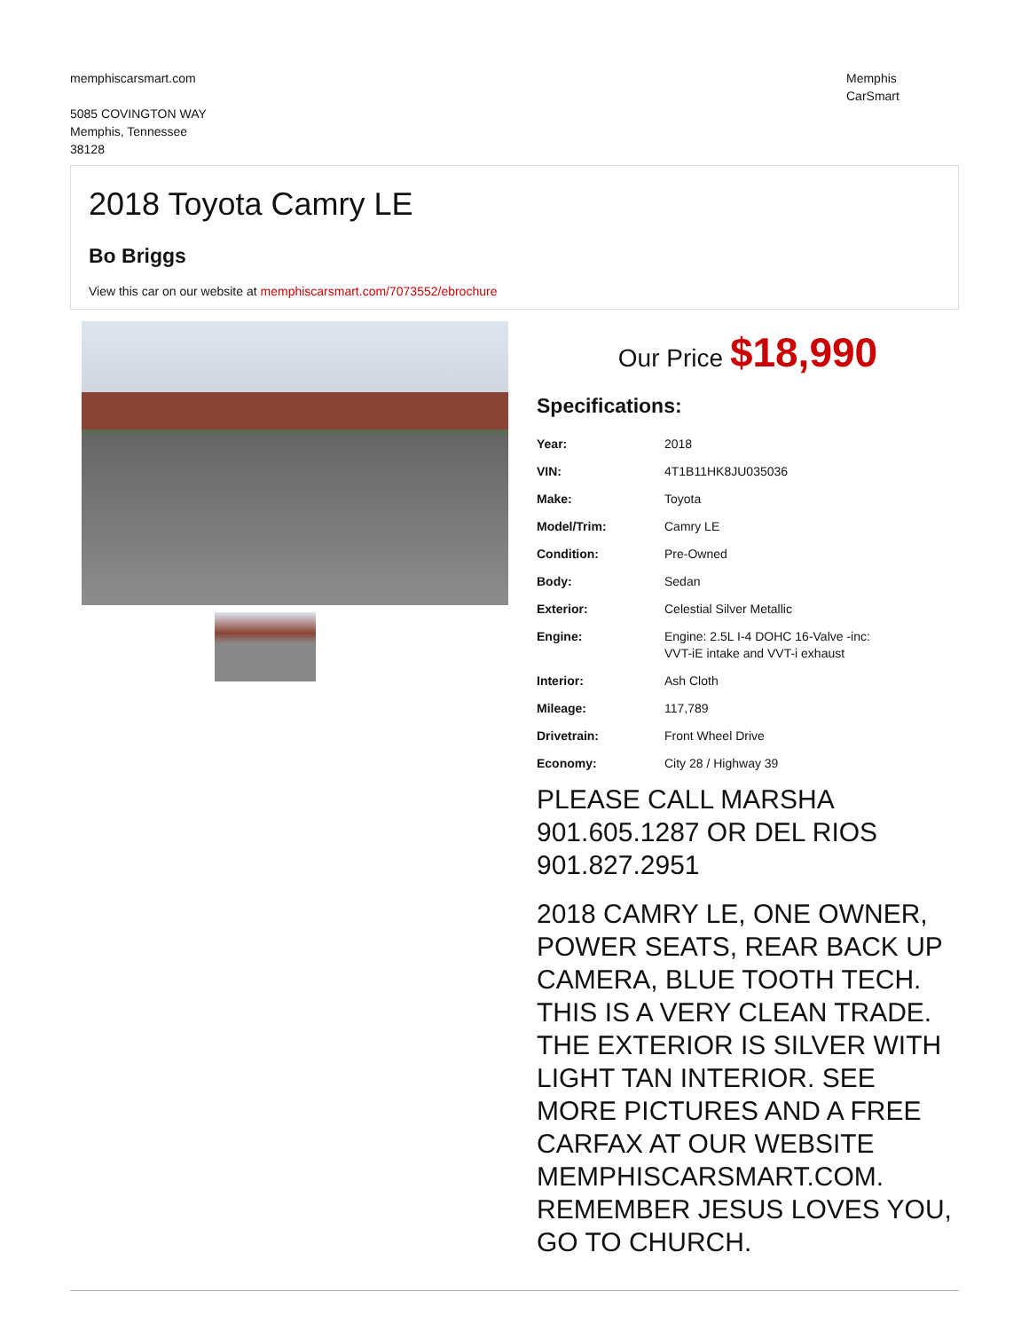memphiscarsmart.com
5085 COVINGTON WAY
Memphis, Tennessee
38128
Memphis
CarSmart
2018 Toyota Camry LE
Bo Briggs
View this car on our website at memphiscarsmart.com/7073552/ebrochure
Our Price $18,990
Specifications:
| Year: | 2018 |
| VIN: | 4T1B11HK8JU035036 |
| Make: | Toyota |
| Model/Trim: | Camry LE |
| Condition: | Pre-Owned |
| Body: | Sedan |
| Exterior: | Celestial Silver Metallic |
| Engine: | Engine: 2.5L I-4 DOHC 16-Valve -inc: VVT-iE intake and VVT-i exhaust |
| Interior: | Ash Cloth |
| Mileage: | 117,789 |
| Drivetrain: | Front Wheel Drive |
| Economy: | City 28 / Highway 39 |
PLEASE CALL MARSHA 901.605.1287 OR DEL RIOS 901.827.2951
2018 CAMRY LE, ONE OWNER, POWER SEATS, REAR BACK UP CAMERA, BLUE TOOTH TECH. THIS IS A VERY CLEAN TRADE. THE EXTERIOR IS SILVER WITH LIGHT TAN INTERIOR. SEE MORE PICTURES AND A FREE CARFAX AT OUR WEBSITE MEMPHISCARSMART.COM. REMEMBER JESUS LOVES YOU, GO TO CHURCH.